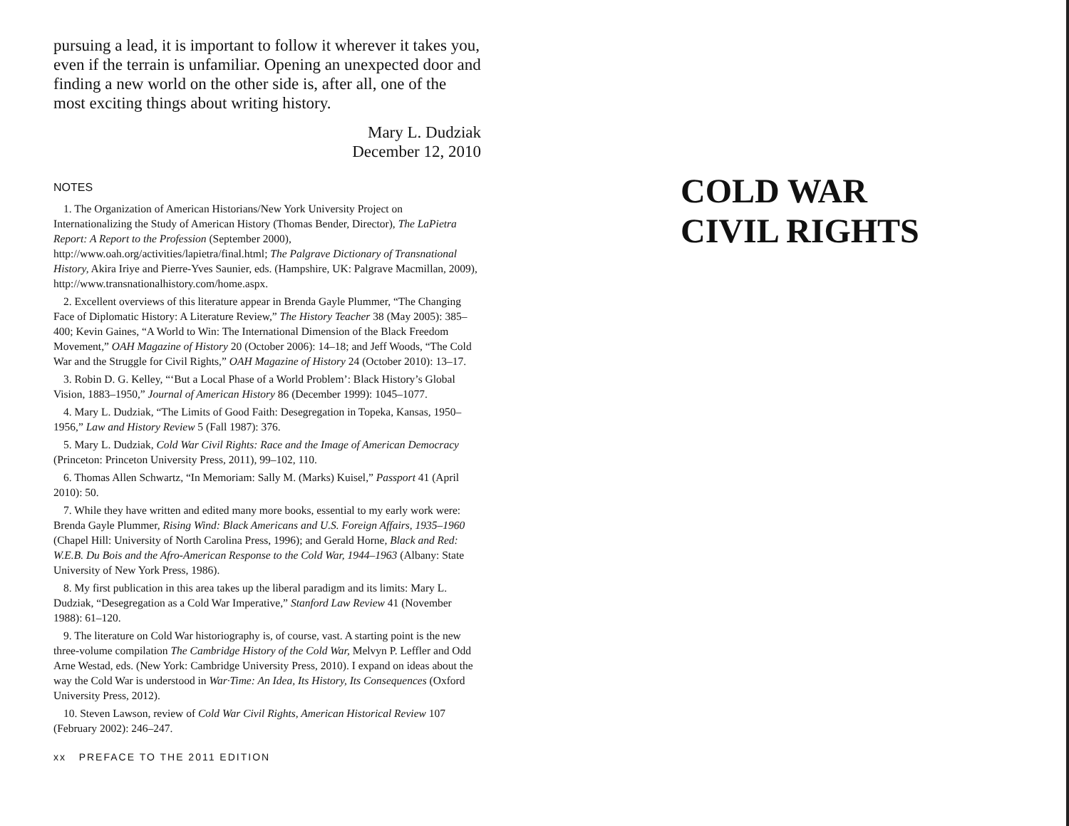pursuing a lead, it is important to follow it wherever it takes you, even if the terrain is unfamiliar. Opening an unexpected door and finding a new world on the other side is, after all, one of the most exciting things about writing history.
Mary L. Dudziak
December 12, 2010
NOTES
1. The Organization of American Historians/New York University Project on Internationalizing the Study of American History (Thomas Bender, Director), The LaPietra Report: A Report to the Profession (September 2000), http://www.oah.org/activities/lapietra/final.html; The Palgrave Dictionary of Transnational History, Akira Iriye and Pierre-Yves Saunier, eds. (Hampshire, UK: Palgrave Macmillan, 2009), http://www.transnationalhistory.com/home.aspx.
2. Excellent overviews of this literature appear in Brenda Gayle Plummer, “The Changing Face of Diplomatic History: A Literature Review,” The History Teacher 38 (May 2005): 385–400; Kevin Gaines, “A World to Win: The International Dimension of the Black Freedom Movement,” OAH Magazine of History 20 (October 2006): 14–18; and Jeff Woods, “The Cold War and the Struggle for Civil Rights,” OAH Magazine of History 24 (October 2010): 13–17.
3. Robin D. G. Kelley, “‘But a Local Phase of a World Problem’: Black History’s Global Vision, 1883–1950,” Journal of American History 86 (December 1999): 1045–1077.
4. Mary L. Dudziak, “The Limits of Good Faith: Desegregation in Topeka, Kansas, 1950–1956,” Law and History Review 5 (Fall 1987): 376.
5. Mary L. Dudziak, Cold War Civil Rights: Race and the Image of American Democracy (Princeton: Princeton University Press, 2011), 99–102, 110.
6. Thomas Allen Schwartz, “In Memoriam: Sally M. (Marks) Kuisel,” Passport 41 (April 2010): 50.
7. While they have written and edited many more books, essential to my early work were: Brenda Gayle Plummer, Rising Wind: Black Americans and U.S. Foreign Affairs, 1935–1960 (Chapel Hill: University of North Carolina Press, 1996); and Gerald Horne, Black and Red: W.E.B. Du Bois and the Afro-American Response to the Cold War, 1944–1963 (Albany: State University of New York Press, 1986).
8. My first publication in this area takes up the liberal paradigm and its limits: Mary L. Dudziak, “Desegregation as a Cold War Imperative,” Stanford Law Review 41 (November 1988): 61–120.
9. The literature on Cold War historiography is, of course, vast. A starting point is the new three-volume compilation The Cambridge History of the Cold War, Melvyn P. Leffler and Odd Arne Westad, eds. (New York: Cambridge University Press, 2010). I expand on ideas about the way the Cold War is understood in War·Time: An Idea, Its History, Its Consequences (Oxford University Press, 2012).
10. Steven Lawson, review of Cold War Civil Rights, American Historical Review 107 (February 2002): 246–247.
xx PREFACE TO THE 2011 EDITION
COLD WAR
CIVIL RIGHTS